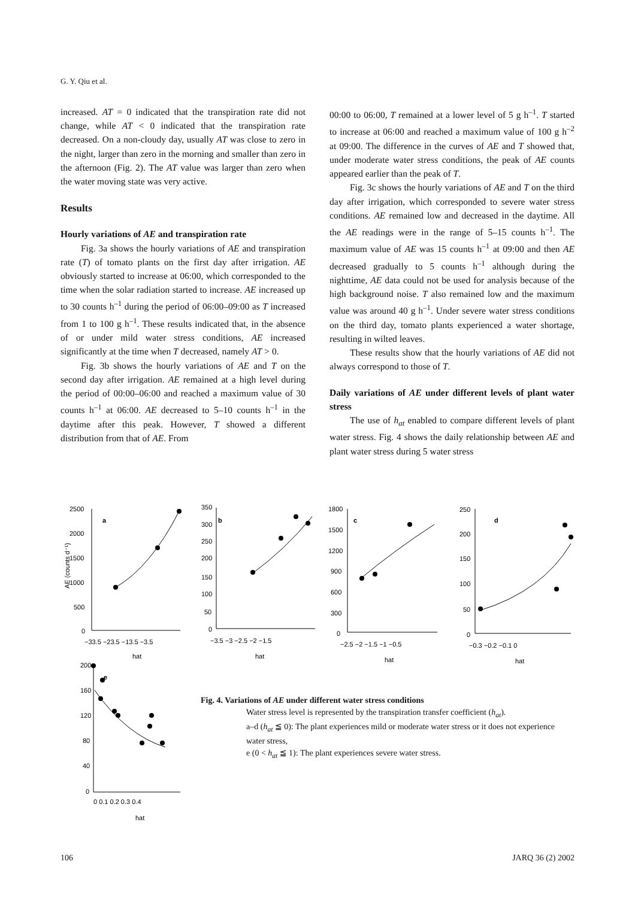G. Y. Qiu et al.
increased. AT = 0 indicated that the transpiration rate did not change, while AT < 0 indicated that the transpiration rate decreased. On a non-cloudy day, usually AT was close to zero in the night, larger than zero in the morning and smaller than zero in the afternoon (Fig. 2). The AT value was larger than zero when the water moving state was very active.
Results
Hourly variations of AE and transpiration rate
Fig. 3a shows the hourly variations of AE and transpiration rate (T) of tomato plants on the first day after irrigation. AE obviously started to increase at 06:00, which corresponded to the time when the solar radiation started to increase. AE increased up to 30 counts h<sup>–1</sup> during the period of 06:00–09:00 as T increased from 1 to 100 g h<sup>–1</sup>. These results indicated that, in the absence of or under mild water stress conditions, AE increased significantly at the time when T decreased, namely AT > 0.
Fig. 3b shows the hourly variations of AE and T on the second day after irrigation. AE remained at a high level during the period of 00:00–06:00 and reached a maximum value of 30 counts h<sup>–1</sup> at 06:00. AE decreased to 5–10 counts h<sup>–1</sup> in the daytime after this peak. However, T showed a different distribution from that of AE. From
00:00 to 06:00, T remained at a lower level of 5 g h<sup>–1</sup>. T started to increase at 06:00 and reached a maximum value of 100 g h<sup>–2</sup> at 09:00. The difference in the curves of AE and T showed that, under moderate water stress conditions, the peak of AE counts appeared earlier than the peak of T.
Fig. 3c shows the hourly variations of AE and T on the third day after irrigation, which corresponded to severe water stress conditions. AE remained low and decreased in the daytime. All the AE readings were in the range of 5–15 counts h<sup>–1</sup>. The maximum value of AE was 15 counts h<sup>–1</sup> at 09:00 and then AE decreased gradually to 5 counts h<sup>–1</sup> although during the nighttime, AE data could not be used for analysis because of the high background noise. T also remained low and the maximum value was around 40 g h<sup>–1</sup>. Under severe water stress conditions on the third day, tomato plants experienced a water shortage, resulting in wilted leaves.
These results show that the hourly variations of AE did not always correspond to those of T.
Daily variations of AE under different levels of plant water stress
The use of h<sub>at</sub> enabled to compare different levels of plant water stress. Fig. 4 shows the daily relationship between AE and plant water stress during 5 water stress
2500
2000
1500
1000
500
0
a
−33.5 −23.5 −13.5 −3.5
hat
AE (counts d⁻¹)
350
300
250
200
150
100
50
0
b
−3.5 −3 −2.5 −2 −1.5
hat
1800
1500
1200
900
600
300
0
c
−2.5 −2 −1.5 −1 −0.5
hat
250
200
150
100
50
0
d
−0.3 −0.2 −0.1 0
hat
200
160
120
80
40
0
e
0 0.1 0.2 0.3 0.4
hat
Fig. 4. Variations of AE under different water stress conditions
Water stress level is represented by the transpiration transfer coefficient (h<sub>at</sub>).
a–d (h<sub>at</sub> ≦ 0): The plant experiences mild or moderate water stress or it does not experience water stress,
e (0 < h<sub>at</sub> ≦ 1): The plant experiences severe water stress.
106 JARQ 36 (2) 2002